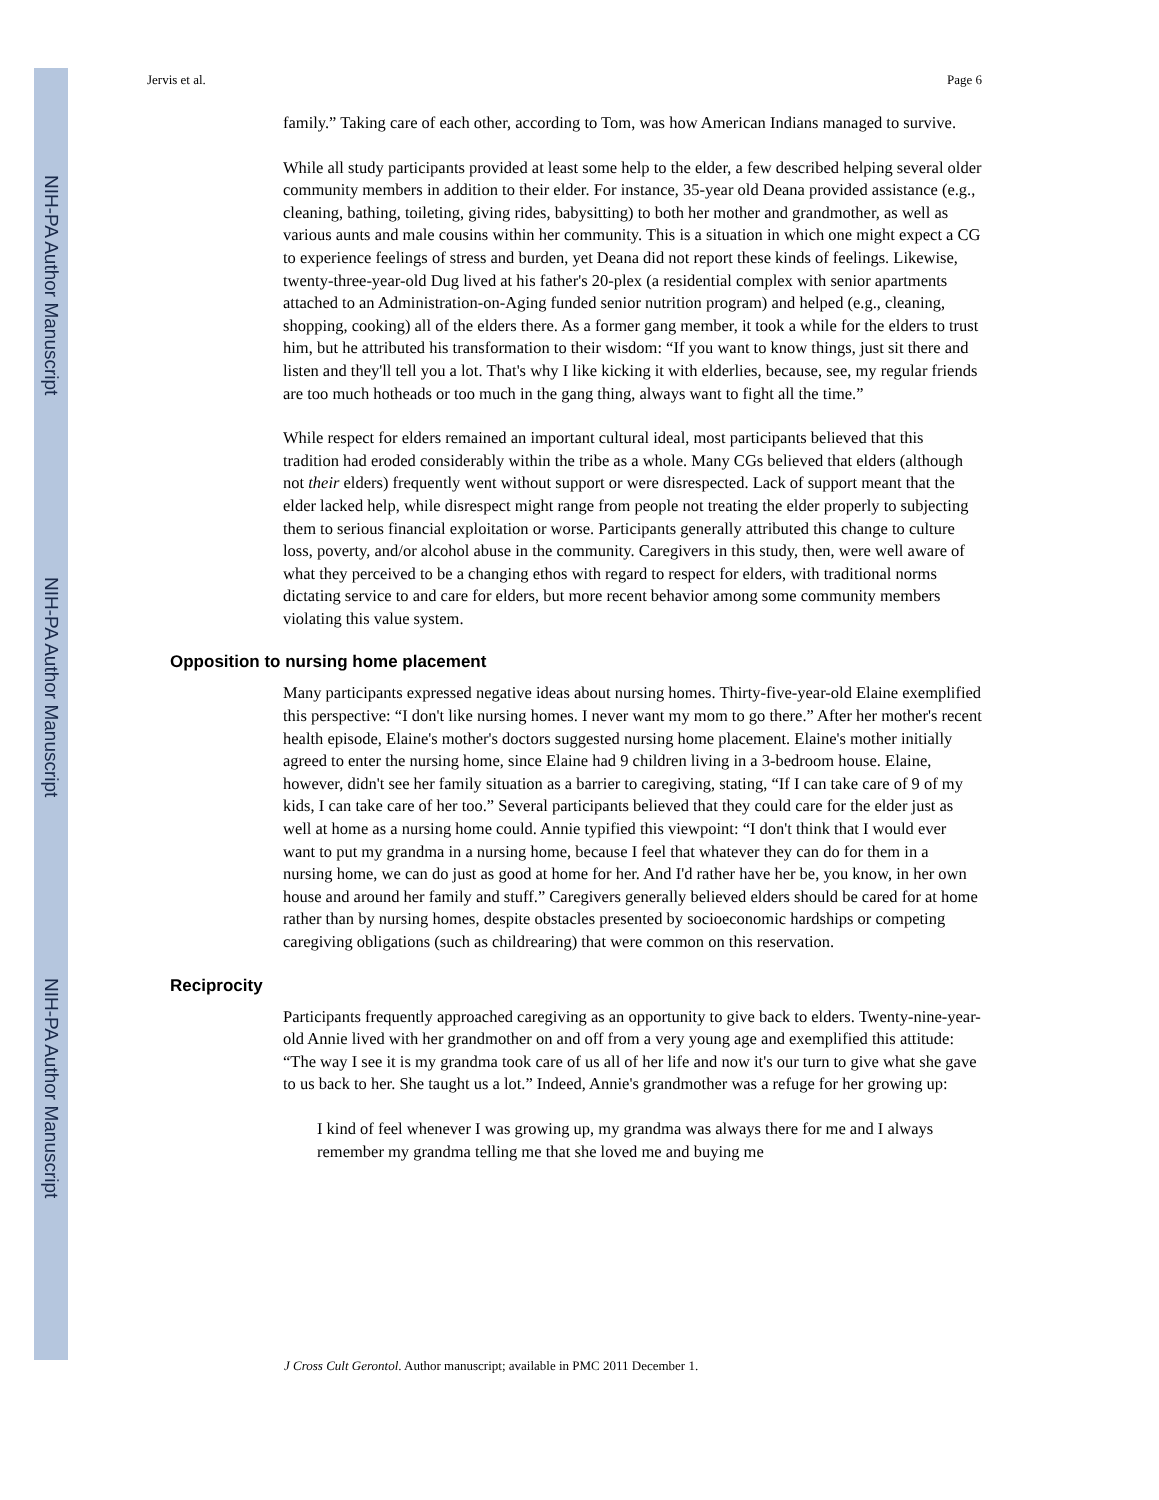NIH-PA Author Manuscript
NIH-PA Author Manuscript
NIH-PA Author Manuscript
Jervis et al. Page 6
family.” Taking care of each other, according to Tom, was how American Indians managed to survive.
While all study participants provided at least some help to the elder, a few described helping several older community members in addition to their elder. For instance, 35-year old Deana provided assistance (e.g., cleaning, bathing, toileting, giving rides, babysitting) to both her mother and grandmother, as well as various aunts and male cousins within her community. This is a situation in which one might expect a CG to experience feelings of stress and burden, yet Deana did not report these kinds of feelings. Likewise, twenty-three-year-old Dug lived at his father's 20-plex (a residential complex with senior apartments attached to an Administration-on-Aging funded senior nutrition program) and helped (e.g., cleaning, shopping, cooking) all of the elders there. As a former gang member, it took a while for the elders to trust him, but he attributed his transformation to their wisdom: “If you want to know things, just sit there and listen and they'll tell you a lot. That's why I like kicking it with elderlies, because, see, my regular friends are too much hotheads or too much in the gang thing, always want to fight all the time.”
While respect for elders remained an important cultural ideal, most participants believed that this tradition had eroded considerably within the tribe as a whole. Many CGs believed that elders (although not their elders) frequently went without support or were disrespected. Lack of support meant that the elder lacked help, while disrespect might range from people not treating the elder properly to subjecting them to serious financial exploitation or worse. Participants generally attributed this change to culture loss, poverty, and/or alcohol abuse in the community. Caregivers in this study, then, were well aware of what they perceived to be a changing ethos with regard to respect for elders, with traditional norms dictating service to and care for elders, but more recent behavior among some community members violating this value system.
Opposition to nursing home placement
Many participants expressed negative ideas about nursing homes. Thirty-five-year-old Elaine exemplified this perspective: “I don't like nursing homes. I never want my mom to go there.” After her mother's recent health episode, Elaine's mother's doctors suggested nursing home placement. Elaine's mother initially agreed to enter the nursing home, since Elaine had 9 children living in a 3-bedroom house. Elaine, however, didn't see her family situation as a barrier to caregiving, stating, “If I can take care of 9 of my kids, I can take care of her too.” Several participants believed that they could care for the elder just as well at home as a nursing home could. Annie typified this viewpoint: “I don't think that I would ever want to put my grandma in a nursing home, because I feel that whatever they can do for them in a nursing home, we can do just as good at home for her. And I'd rather have her be, you know, in her own house and around her family and stuff.” Caregivers generally believed elders should be cared for at home rather than by nursing homes, despite obstacles presented by socioeconomic hardships or competing caregiving obligations (such as childrearing) that were common on this reservation.
Reciprocity
Participants frequently approached caregiving as an opportunity to give back to elders. Twenty-nine-year-old Annie lived with her grandmother on and off from a very young age and exemplified this attitude: “The way I see it is my grandma took care of us all of her life and now it's our turn to give what she gave to us back to her. She taught us a lot.” Indeed, Annie's grandmother was a refuge for her growing up:
I kind of feel whenever I was growing up, my grandma was always there for me and I always remember my grandma telling me that she loved me and buying me
J Cross Cult Gerontol. Author manuscript; available in PMC 2011 December 1.